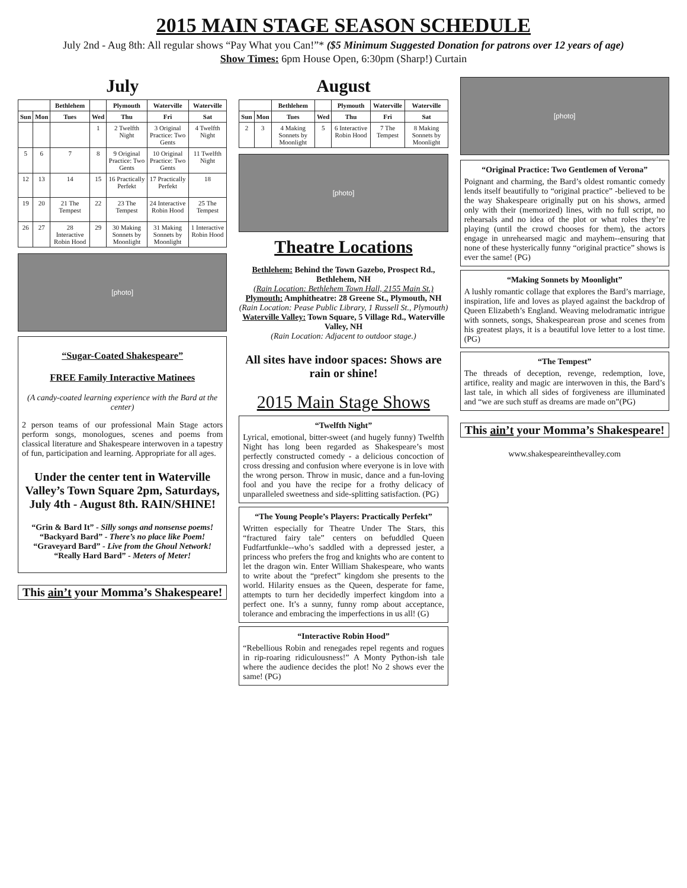2015 MAIN STAGE SEASON SCHEDULE
July 2nd - Aug 8th: All regular shows “Pay What you Can!”* ($5 Minimum Suggested Donation for patrons over 12 years of age)
Show Times: 6pm House Open, 6:30pm (Sharp!) Curtain
July
| | | Bethlehem | | Plymouth | Waterville | Waterville |
| --- | --- | --- | --- | --- | --- | --- |
| Sun | Mon | Tues | Wed | Thu | Fri | Sat |
| | | | 1 | 2 Twelfth Night | 3 Original Practice: Two Gents | 4 Twelfth Night |
| 5 | 6 | 7 | 8 | 9 Original Practice: Two Gents | 10 Original Practice: Two Gents | 11 Twelfth Night |
| 12 | 13 | 14 | 15 | 16 Practically Perfekt | 17 Practically Perfekt | 18 |
| 19 | 20 | 21 The Tempest | 22 | 23 The Tempest | 24 Interactive Robin Hood | 25 The Tempest |
| 26 | 27 | 28 Interactive Robin Hood | 29 | 30 Making Sonnets by Moonlight | 31 Making Sonnets by Moonlight | 1 Interactive Robin Hood |
[photo]
“Sugar-Coated Shakespeare”
FREE Family Interactive Matinees
(A candy-coated learning experience with the Bard at the center)
2 person teams of our professional Main Stage actors perform songs, monologues, scenes and poems from classical literature and Shakespeare interwoven in a tapestry of fun, participation and learning. Appropriate for all ages.
Under the center tent in Waterville Valley’s Town Square 2pm, Saturdays, July 4th - August 8th. RAIN/SHINE!
“Grin & Bard It” - Silly songs and nonsense poems!
“Backyard Bard” - There’s no place like Poem!
“Graveyard Bard” - Live from the Ghoul Network!
“Really Hard Bard” - Meters of Meter!
This ain’t your Momma’s Shakespeare!
August
| | | Bethlehem | | Plymouth | Waterville | Waterville |
| --- | --- | --- | --- | --- | --- | --- |
| Sun | Mon | Tues | Wed | Thu | Fri | Sat |
| 2 | 3 | 4 Making Sonnets by Moonlight | 5 | 6 Interactive Robin Hood | 7 The Tempest | 8 Making Sonnets by Moonlight |
[photo]
Theatre Locations
Bethlehem: Behind the Town Gazebo, Prospect Rd., Bethlehem, NH
(Rain Location: Bethlehem Town Hall, 2155 Main St.)
Plymouth: Amphitheatre: 28 Greene St., Plymouth, NH
(Rain Location: Pease Public Library, 1 Russell St., Plymouth)
Waterville Valley: Town Square, 5 Village Rd., Waterville Valley, NH
(Rain Location: Adjacent to outdoor stage.)
All sites have indoor spaces: Shows are rain or shine!
2015 Main Stage Shows
“Twelfth Night”
Lyrical, emotional, bitter-sweet (and hugely funny) Twelfth Night has long been regarded as Shakespeare’s most perfectly constructed comedy - a delicious concoction of cross dressing and confusion where everyone is in love with the wrong person. Throw in music, dance and a fun-loving fool and you have the recipe for a frothy delicacy of unparalleled sweetness and side-splitting satisfaction. (PG)
“The Young People’s Players: Practically Perfekt”
Written especially for Theatre Under The Stars, this “fractured fairy tale” centers on befuddled Queen Fudfartfunkle--who’s saddled with a depressed jester, a princess who prefers the frog and knights who are content to let the dragon win. Enter William Shakespeare, who wants to write about the “prefect” kingdom she presents to the world. Hilarity ensues as the Queen, desperate for fame, attempts to turn her decidedly imperfect kingdom into a perfect one. It’s a sunny, funny romp about acceptance, tolerance and embracing the imperfections in us all! (G)
“Interactive Robin Hood”
“Rebellious Robin and renegades repel regents and rogues in rip-roaring ridiculousness!” A Monty Python-ish tale where the audience decides the plot! No 2 shows ever the same! (PG)
[photo]
“Original Practice: Two Gentlemen of Verona”
Poignant and charming, the Bard’s oldest romantic comedy lends itself beautifully to “original practice” -believed to be the way Shakespeare originally put on his shows, armed only with their (memorized) lines, with no full script, no rehearsals and no idea of the plot or what roles they’re playing (until the crowd chooses for them), the actors engage in unrehearsed magic and mayhem--ensuring that none of these hysterically funny “original practice” shows is ever the same! (PG)
“Making Sonnets by Moonlight”
A lushly romantic collage that explores the Bard’s marriage, inspiration, life and loves as played against the backdrop of Queen Elizabeth’s England. Weaving melodramatic intrigue with sonnets, songs, Shakespearean prose and scenes from his greatest plays, it is a beautiful love letter to a lost time.(PG)
“The Tempest”
The threads of deception, revenge, redemption, love, artifice, reality and magic are interwoven in this, the Bard’s last tale, in which all sides of forgiveness are illuminated and “we are such stuff as dreams are made on”(PG)
This ain’t your Momma’s Shakespeare!
www.shakespeareinthevalley.com